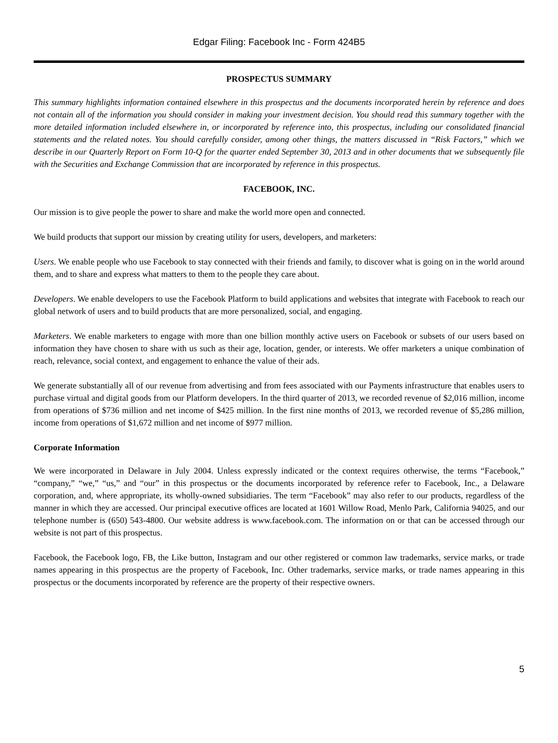Edgar Filing: Facebook Inc - Form 424B5
PROSPECTUS SUMMARY
This summary highlights information contained elsewhere in this prospectus and the documents incorporated herein by reference and does not contain all of the information you should consider in making your investment decision. You should read this summary together with the more detailed information included elsewhere in, or incorporated by reference into, this prospectus, including our consolidated financial statements and the related notes. You should carefully consider, among other things, the matters discussed in “Risk Factors,” which we describe in our Quarterly Report on Form 10-Q for the quarter ended September 30, 2013 and in other documents that we subsequently file with the Securities and Exchange Commission that are incorporated by reference in this prospectus.
FACEBOOK, INC.
Our mission is to give people the power to share and make the world more open and connected.
We build products that support our mission by creating utility for users, developers, and marketers:
Users. We enable people who use Facebook to stay connected with their friends and family, to discover what is going on in the world around them, and to share and express what matters to them to the people they care about.
Developers. We enable developers to use the Facebook Platform to build applications and websites that integrate with Facebook to reach our global network of users and to build products that are more personalized, social, and engaging.
Marketers. We enable marketers to engage with more than one billion monthly active users on Facebook or subsets of our users based on information they have chosen to share with us such as their age, location, gender, or interests. We offer marketers a unique combination of reach, relevance, social context, and engagement to enhance the value of their ads.
We generate substantially all of our revenue from advertising and from fees associated with our Payments infrastructure that enables users to purchase virtual and digital goods from our Platform developers. In the third quarter of 2013, we recorded revenue of $2,016 million, income from operations of $736 million and net income of $425 million. In the first nine months of 2013, we recorded revenue of $5,286 million, income from operations of $1,672 million and net income of $977 million.
Corporate Information
We were incorporated in Delaware in July 2004. Unless expressly indicated or the context requires otherwise, the terms “Facebook,” “company,” “we,” “us,” and “our” in this prospectus or the documents incorporated by reference refer to Facebook, Inc., a Delaware corporation, and, where appropriate, its wholly-owned subsidiaries. The term “Facebook” may also refer to our products, regardless of the manner in which they are accessed. Our principal executive offices are located at 1601 Willow Road, Menlo Park, California 94025, and our telephone number is (650) 543-4800. Our website address is www.facebook.com. The information on or that can be accessed through our website is not part of this prospectus.
Facebook, the Facebook logo, FB, the Like button, Instagram and our other registered or common law trademarks, service marks, or trade names appearing in this prospectus are the property of Facebook, Inc. Other trademarks, service marks, or trade names appearing in this prospectus or the documents incorporated by reference are the property of their respective owners.
5